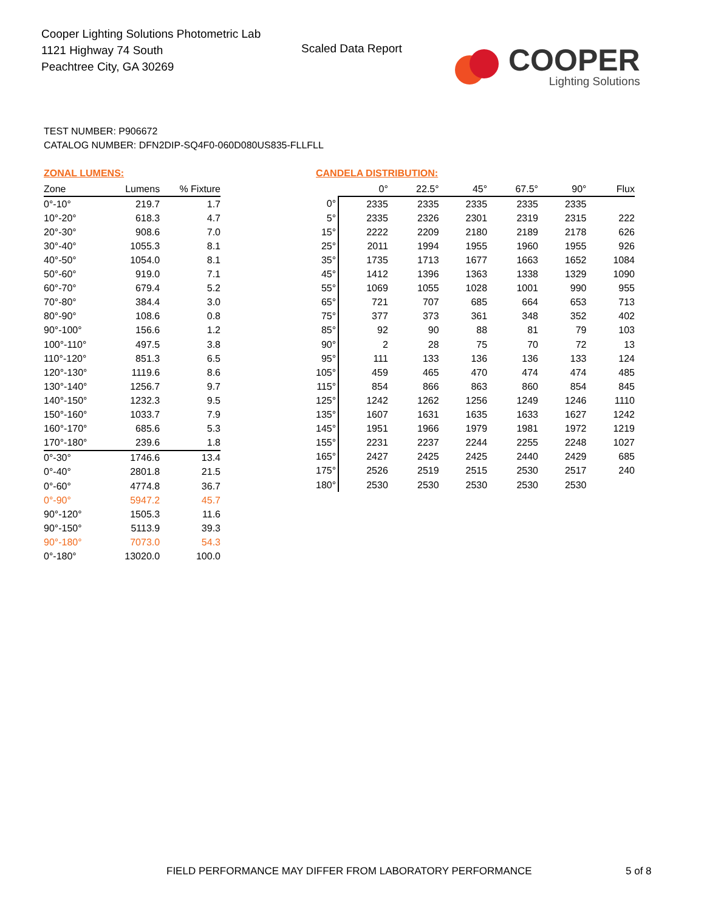Cooper Lighting Solutions Photometric Lab
1121 Highway 74 South
Peachtree City, GA 30269
Scaled Data Report
COOPER
Lighting Solutions
TEST NUMBER: P906672
CATALOG NUMBER: DFN2DIP-SQ4F0-060D080US835-FLLFLL
ZONAL LUMENS:
| Zone | Lumens | % Fixture |
| --- | --- | --- |
| 0°-10° | 219.7 | 1.7 |
| 10°-20° | 618.3 | 4.7 |
| 20°-30° | 908.6 | 7.0 |
| 30°-40° | 1055.3 | 8.1 |
| 40°-50° | 1054.0 | 8.1 |
| 50°-60° | 919.0 | 7.1 |
| 60°-70° | 679.4 | 5.2 |
| 70°-80° | 384.4 | 3.0 |
| 80°-90° | 108.6 | 0.8 |
| 90°-100° | 156.6 | 1.2 |
| 100°-110° | 497.5 | 3.8 |
| 110°-120° | 851.3 | 6.5 |
| 120°-130° | 1119.6 | 8.6 |
| 130°-140° | 1256.7 | 9.7 |
| 140°-150° | 1232.3 | 9.5 |
| 150°-160° | 1033.7 | 7.9 |
| 160°-170° | 685.6 | 5.3 |
| 170°-180° | 239.6 | 1.8 |
| 0°-30° | 1746.6 | 13.4 |
| 0°-40° | 2801.8 | 21.5 |
| 0°-60° | 4774.8 | 36.7 |
| 0°-90° | 5947.2 | 45.7 |
| 90°-120° | 1505.3 | 11.6 |
| 90°-150° | 5113.9 | 39.3 |
| 90°-180° | 7073.0 | 54.3 |
| 0°-180° | 13020.0 | 100.0 |
CANDELA DISTRIBUTION:
| | 0° | 22.5° | 45° | 67.5° | 90° | Flux |
| --- | --- | --- | --- | --- | --- | --- |
| 0° | 2335 | 2335 | 2335 | 2335 | 2335 | |
| 5° | 2335 | 2326 | 2301 | 2319 | 2315 | 222 |
| 15° | 2222 | 2209 | 2180 | 2189 | 2178 | 626 |
| 25° | 2011 | 1994 | 1955 | 1960 | 1955 | 926 |
| 35° | 1735 | 1713 | 1677 | 1663 | 1652 | 1084 |
| 45° | 1412 | 1396 | 1363 | 1338 | 1329 | 1090 |
| 55° | 1069 | 1055 | 1028 | 1001 | 990 | 955 |
| 65° | 721 | 707 | 685 | 664 | 653 | 713 |
| 75° | 377 | 373 | 361 | 348 | 352 | 402 |
| 85° | 92 | 90 | 88 | 81 | 79 | 103 |
| 90° | 2 | 28 | 75 | 70 | 72 | 13 |
| 95° | 111 | 133 | 136 | 136 | 133 | 124 |
| 105° | 459 | 465 | 470 | 474 | 474 | 485 |
| 115° | 854 | 866 | 863 | 860 | 854 | 845 |
| 125° | 1242 | 1262 | 1256 | 1249 | 1246 | 1110 |
| 135° | 1607 | 1631 | 1635 | 1633 | 1627 | 1242 |
| 145° | 1951 | 1966 | 1979 | 1981 | 1972 | 1219 |
| 155° | 2231 | 2237 | 2244 | 2255 | 2248 | 1027 |
| 165° | 2427 | 2425 | 2425 | 2440 | 2429 | 685 |
| 175° | 2526 | 2519 | 2515 | 2530 | 2517 | 240 |
| 180° | 2530 | 2530 | 2530 | 2530 | 2530 | |
FIELD PERFORMANCE MAY DIFFER FROM LABORATORY PERFORMANCE
5 of 8